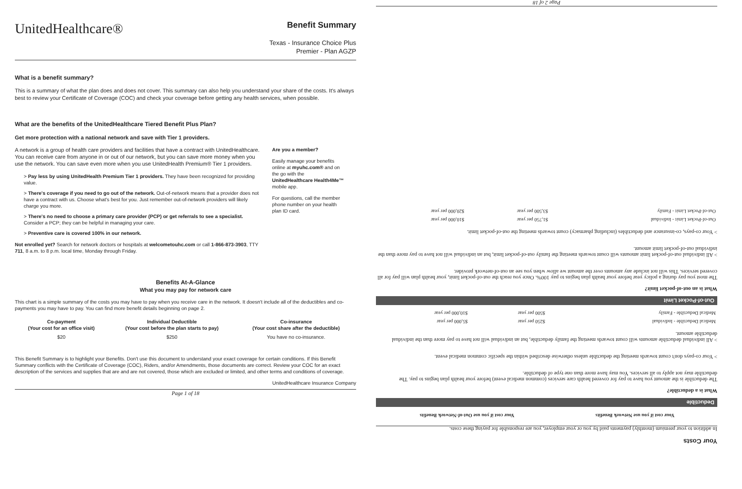UnitedHealthcare®
Benefit Summary
Texas - Insurance Choice Plus
Premier - Plan AGZP
What is a benefit summary?
This is a summary of what the plan does and does not cover. This summary can also help you understand your share of the costs. It's always best to review your Certificate of Coverage (COC) and check your coverage before getting any health services, when possible.
What are the benefits of the UnitedHealthcare Tiered Benefit Plus Plan?
Get more protection with a national network and save with Tier 1 providers.
A network is a group of health care providers and facilities that have a contract with UnitedHealthcare. You can receive care from anyone in or out of our network, but you can save more money when you use the network. You can save even more when you use UnitedHealth Premium® Tier 1 providers.
> Pay less by using UnitedHealth Premium Tier 1 providers. They have been recognized for providing value.
> There's coverage if you need to go out of the network. Out-of-network means that a provider does not have a contract with us. Choose what's best for you. Just remember out-of-network providers will likely charge you more.
> There's no need to choose a primary care provider (PCP) or get referrals to see a specialist. Consider a PCP; they can be helpful in managing your care.
> Preventive care is covered 100% in our network.
Not enrolled yet? Search for network doctors or hospitals at welcometouhc.com or call 1-866-873-3903, TTY 711, 8 a.m. to 8 p.m. local time, Monday through Friday.
Are you a member?
Easily manage your benefits online at myuhc.com® and on the go with the UnitedHealthcare Health4Me™ mobile app.
For questions, call the member phone number on your health plan ID card.
Benefits At-A-Glance
What you may pay for network care
This chart is a simple summary of the costs you may have to pay when you receive care in the network. It doesn't include all of the deductibles and co-payments you may have to pay. You can find more benefit details beginning on page 2.
| Co-payment (Your cost for an office visit) | Individual Deductible (Your cost before the plan starts to pay) | Co-insurance (Your cost share after the deductible) |
| --- | --- | --- |
| $20 | $250 | You have no co-insurance. |
This Benefit Summary is to highlight your Benefits. Don't use this document to understand your exact coverage for certain conditions. If this Benefit Summary conflicts with the Certificate of Coverage (COC), Riders, and/or Amendments, those documents are correct. Review your COC for an exact description of the services and supplies that are and are not covered, those which are excluded or limited, and other terms and conditions of coverage.
UnitedHealthcare Insurance Company
Page 1 of 18
Your Costs
In addition to your premium (monthly) payments paid by you or your employer, you are responsible for paying these costs.
| | Your cost if you use Network Benefits | Your cost if you use Out-of-Network Benefits |
Deductible
What is a deductible?
The deductible is the amount you have to pay for covered health care services (common medical event) before your health plan begins to pay. The deductible may not apply to all services. You may have more than one type of deductible.
> Your co-pays don't count towards meeting the deductible unless otherwise described within the specific common medical event.
> All individual deductible amounts will count towards meeting the family deductible, but an individual will not have to pay more than the individual deductible amount.
| Medical Deductible - Individual | $250 per year | $5,000 per year |
| Medical Deductible - Family | $500 per year | $10,000 per year |
Out-of-Pocket Limit
What is an out-of-pocket limit?
The most you pay during a policy year before your health plan begins to pay 100%. Once you reach the out-of-pocket limit, your health plan will pay for all covered services. This will not include any amounts over the amount we allow when you see an out-of-network provider.
> All individual out-of-pocket limit amounts will count towards meeting the family out-of-pocket limit, but an individual will not have to pay more than the individual out-of-pocket limit amount.
> Your co-pays, co-insurance and deductibles (including pharmacy) count towards meeting the out-of-pocket limit.
| Out-of-Pocket Limit - Individual | $1,750 per year | $10,000 per year |
| Out-of-Pocket Limit - Family | $3,500 per year | $20,000 per year |
Page 2 of 18